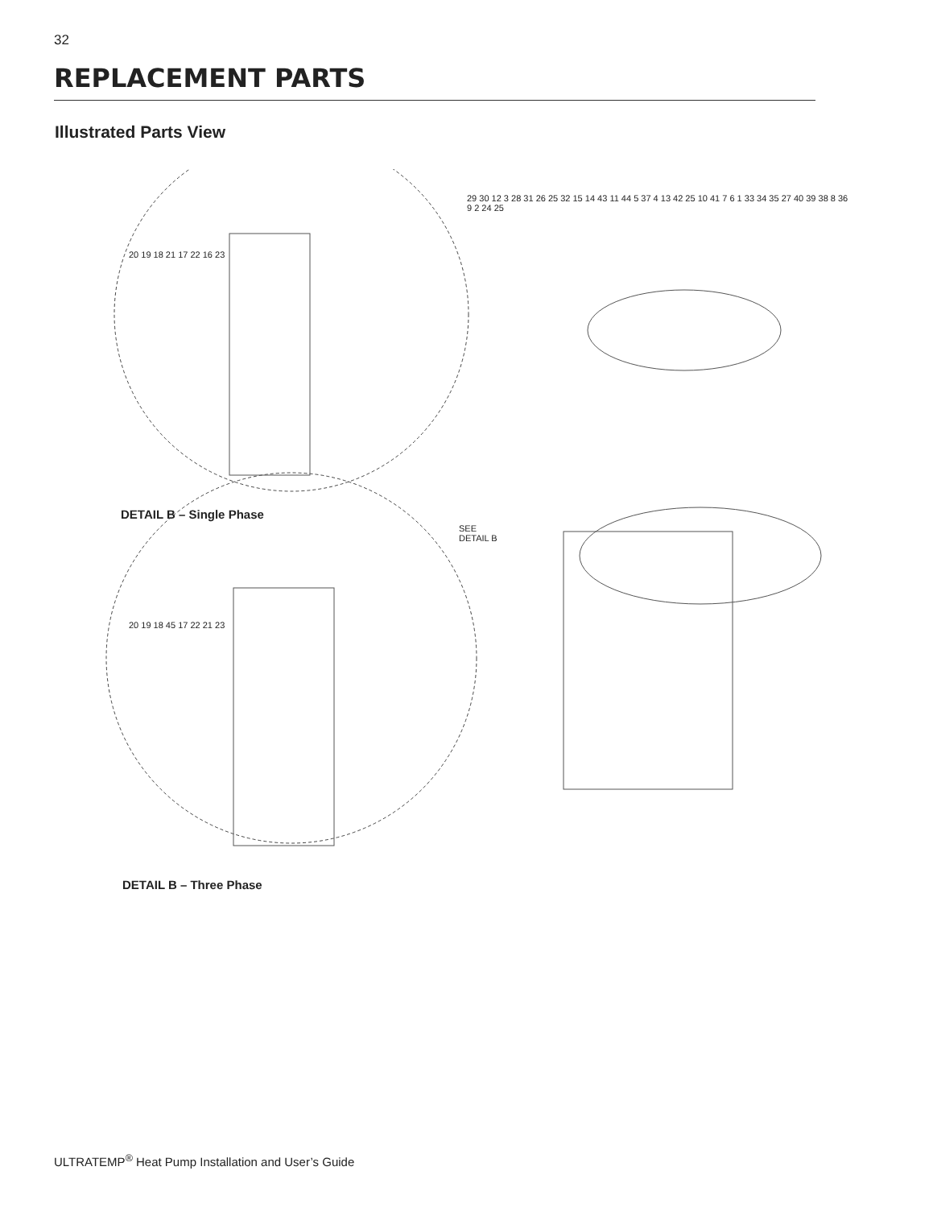32
REPLACEMENT PARTS
Illustrated Parts View
DETAIL B – Single Phase
DETAIL B – Three Phase
SEE
DETAIL B
20 19 18 21 17 22 16 23
20 19 18 45 17 22 21 23
29 30 12 3 28 31 26 25 32 15 14 43 11 44 5 37 4 13 42 25 10 41 7 6 1 33 34 35 27 40 39 38 8 36 9 2 24 25
ULTRATEMP<sup>®</sup> Heat Pump Installation and User’s Guide